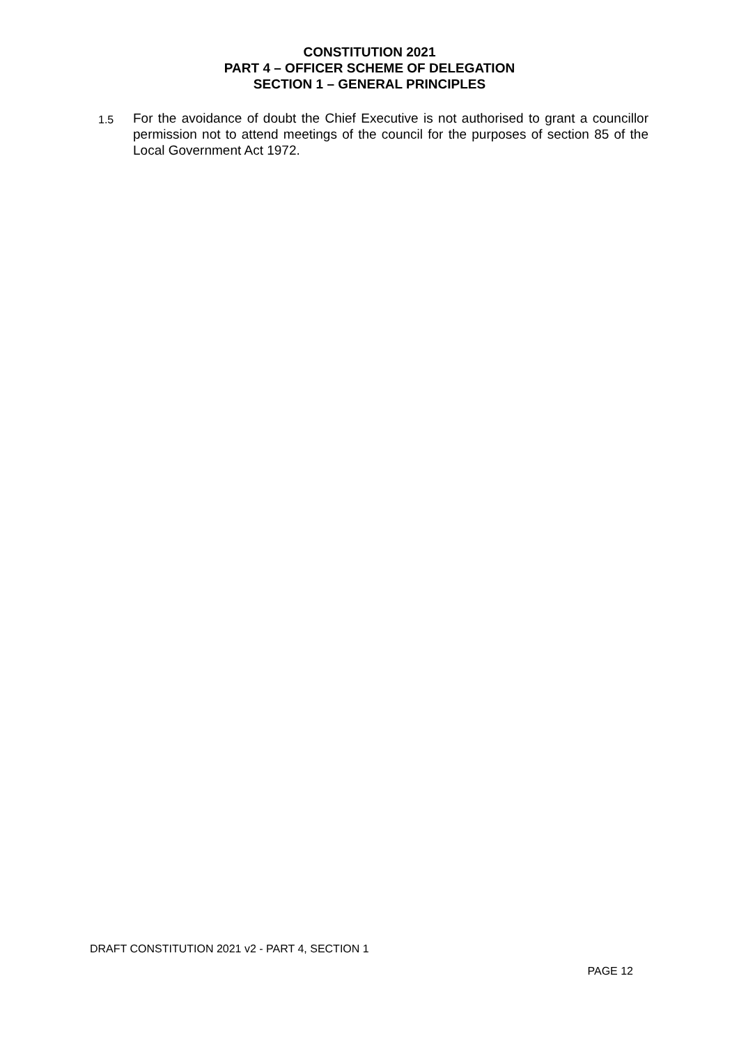CONSTITUTION 2021
PART 4 – OFFICER SCHEME OF DELEGATION
SECTION 1 – GENERAL PRINCIPLES
1.5
For the avoidance of doubt the Chief Executive is not authorised to grant a councillor permission not to attend meetings of the council for the purposes of section 85 of the Local Government Act 1972.
DRAFT CONSTITUTION 2021 v2 - PART 4, SECTION 1
PAGE 12